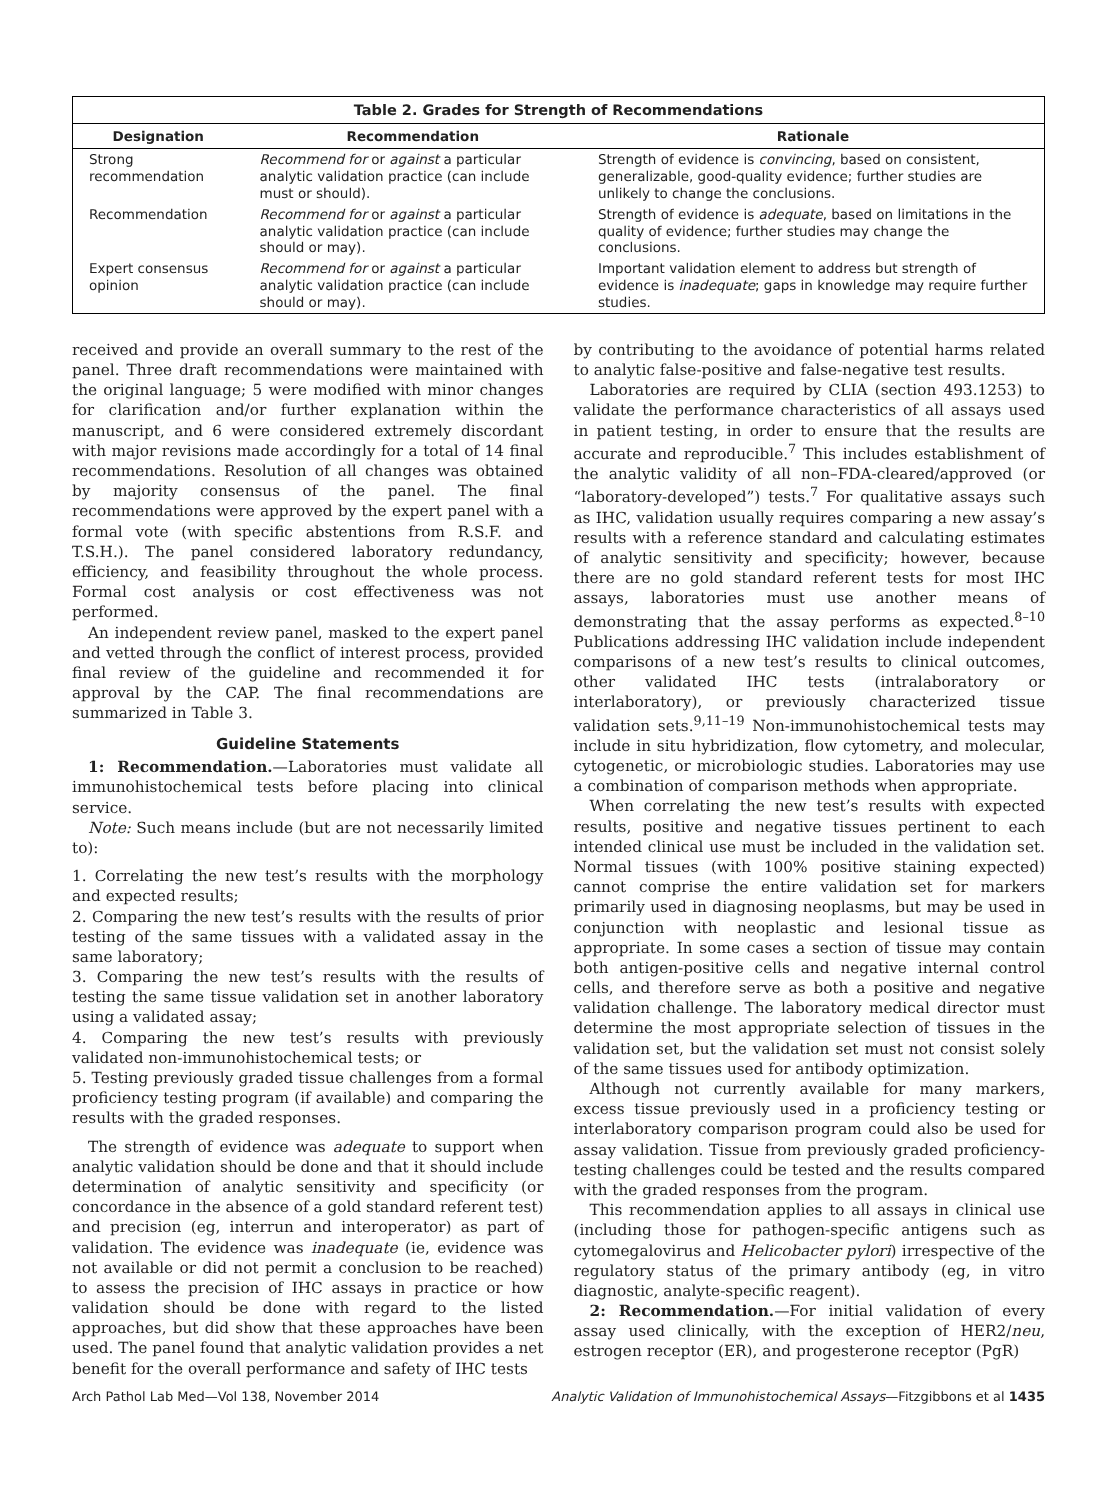Table 2. Grades for Strength of Recommendations
| Designation | Recommendation | Rationale |
| --- | --- | --- |
| Strong recommendation | Recommend for or against a particular analytic validation practice (can include must or should). | Strength of evidence is convincing , based on consistent, generalizable, good-quality evidence; further studies are unlikely to change the conclusions. |
| Recommendation | Recommend for or against a particular analytic validation practice (can include should or may). | Strength of evidence is adequate , based on limitations in the quality of evidence; further studies may change the conclusions. |
| Expert consensus opinion | Recommend for or against a particular analytic validation practice (can include should or may). | Important validation element to address but strength of evidence is inadequate ; gaps in knowledge may require further studies. |
received and provide an overall summary to the rest of the panel. Three draft recommendations were maintained with the original language; 5 were modified with minor changes for clarification and/or further explanation within the manuscript, and 6 were considered extremely discordant with major revisions made accordingly for a total of 14 final recommendations. Resolution of all changes was obtained by majority consensus of the panel. The final recommendations were approved by the expert panel with a formal vote (with specific abstentions from R.S.F. and T.S.H.). The panel considered laboratory redundancy, efficiency, and feasibility throughout the whole process. Formal cost analysis or cost effectiveness was not performed.
An independent review panel, masked to the expert panel and vetted through the conflict of interest process, provided final review of the guideline and recommended it for approval by the CAP. The final recommendations are summarized in Table 3.
Guideline Statements
1: Recommendation.—Laboratories must validate all immunohistochemical tests before placing into clinical service.
Note: Such means include (but are not necessarily limited to):
1. Correlating the new test’s results with the morphology and expected results;
2. Comparing the new test’s results with the results of prior testing of the same tissues with a validated assay in the same laboratory;
3. Comparing the new test’s results with the results of testing the same tissue validation set in another laboratory using a validated assay;
4. Comparing the new test’s results with previously validated non-immunohistochemical tests; or
5. Testing previously graded tissue challenges from a formal proficiency testing program (if available) and comparing the results with the graded responses.
The strength of evidence was adequate to support when analytic validation should be done and that it should include determination of analytic sensitivity and specificity (or concordance in the absence of a gold standard referent test) and precision (eg, interrun and interoperator) as part of validation. The evidence was inadequate (ie, evidence was not available or did not permit a conclusion to be reached) to assess the precision of IHC assays in practice or how validation should be done with regard to the listed approaches, but did show that these approaches have been used. The panel found that analytic validation provides a net benefit for the overall performance and safety of IHC tests
by contributing to the avoidance of potential harms related to analytic false-positive and false-negative test results.
Laboratories are required by CLIA (section 493.1253) to validate the performance characteristics of all assays used in patient testing, in order to ensure that the results are accurate and reproducible.<sup>7</sup> This includes establishment of the analytic validity of all non–FDA-cleared/approved (or “laboratory-developed”) tests.<sup>7</sup> For qualitative assays such as IHC, validation usually requires comparing a new assay’s results with a reference standard and calculating estimates of analytic sensitivity and specificity; however, because there are no gold standard referent tests for most IHC assays, laboratories must use another means of demonstrating that the assay performs as expected.<sup>8–10</sup> Publications addressing IHC validation include independent comparisons of a new test’s results to clinical outcomes, other validated IHC tests (intralaboratory or interlaboratory), or previously characterized tissue validation sets.<sup>9,11–19</sup> Non-immunohistochemical tests may include in situ hybridization, flow cytometry, and molecular, cytogenetic, or microbiologic studies. Laboratories may use a combination of comparison methods when appropriate.
When correlating the new test’s results with expected results, positive and negative tissues pertinent to each intended clinical use must be included in the validation set. Normal tissues (with 100% positive staining expected) cannot comprise the entire validation set for markers primarily used in diagnosing neoplasms, but may be used in conjunction with neoplastic and lesional tissue as appropriate. In some cases a section of tissue may contain both antigen-positive cells and negative internal control cells, and therefore serve as both a positive and negative validation challenge. The laboratory medical director must determine the most appropriate selection of tissues in the validation set, but the validation set must not consist solely of the same tissues used for antibody optimization.
Although not currently available for many markers, excess tissue previously used in a proficiency testing or interlaboratory comparison program could also be used for assay validation. Tissue from previously graded proficiency-testing challenges could be tested and the results compared with the graded responses from the program.
This recommendation applies to all assays in clinical use (including those for pathogen-specific antigens such as cytomegalovirus and Helicobacter pylori) irrespective of the regulatory status of the primary antibody (eg, in vitro diagnostic, analyte-specific reagent).
2: Recommendation.—For initial validation of every assay used clinically, with the exception of HER2/neu, estrogen receptor (ER), and progesterone receptor (PgR)
Arch Pathol Lab Med—Vol 138, November 2014 Analytic Validation of Immunohistochemical Assays—Fitzgibbons et al 1435